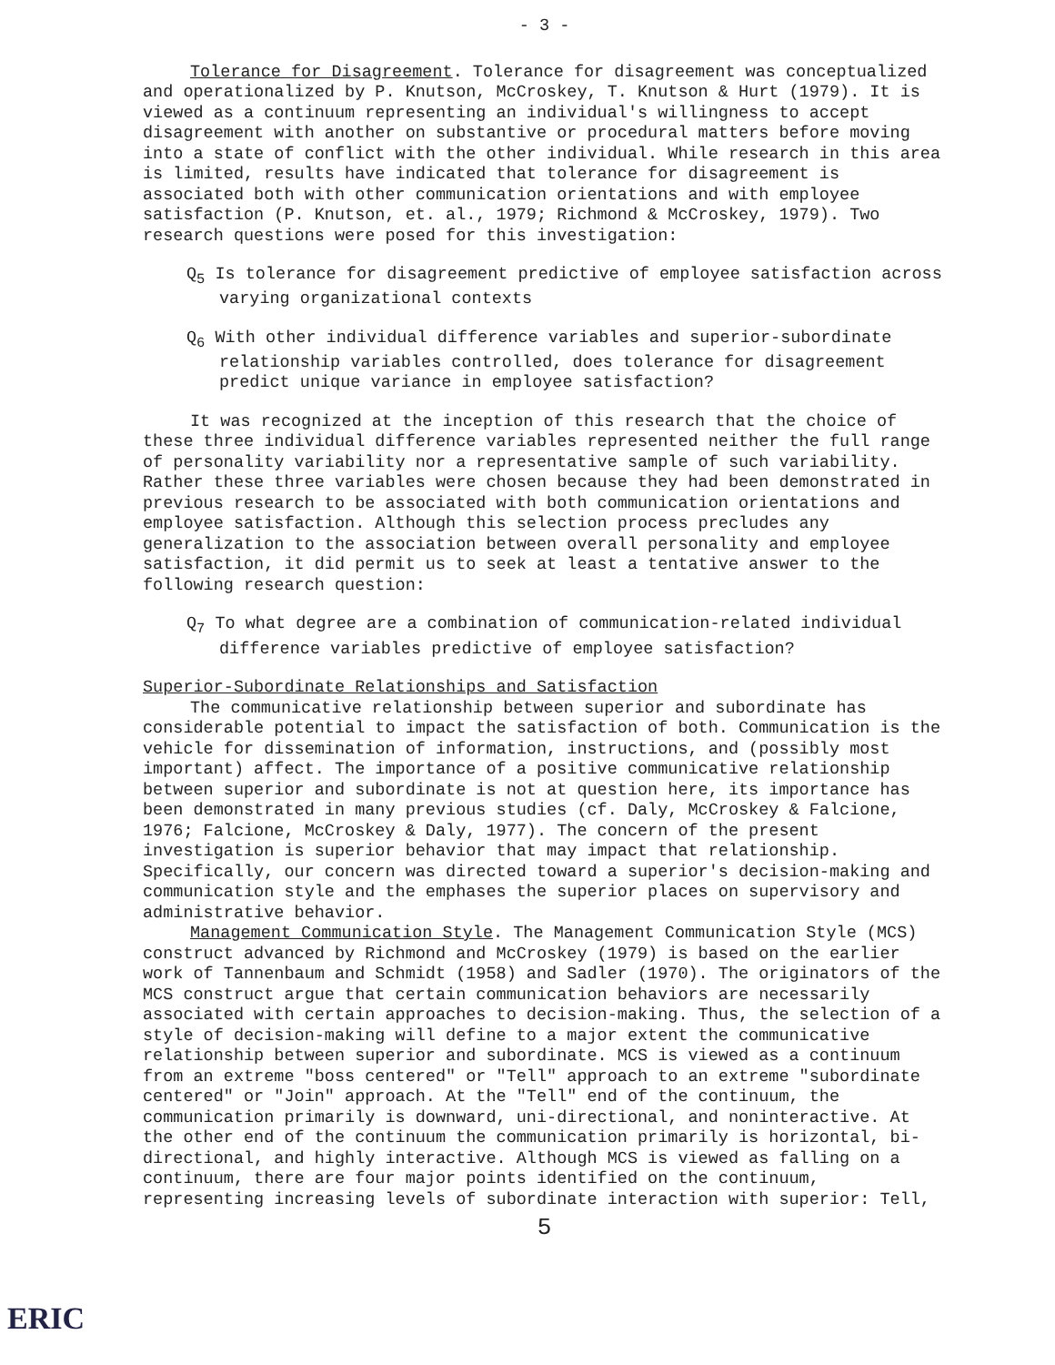- 3 -
Tolerance for Disagreement. Tolerance for disagreement was conceptualized and operationalized by P. Knutson, McCroskey, T. Knutson & Hurt (1979). It is viewed as a continuum representing an individual's willingness to accept disagreement with another on substantive or procedural matters before moving into a state of conflict with the other individual. While research in this area is limited, results have indicated that tolerance for disagreement is associated both with other communication orientations and with employee satisfaction (P. Knutson, et. al., 1979; Richmond & McCroskey, 1979). Two research questions were posed for this investigation:
Q<sub>5</sub> Is tolerance for disagreement predictive of employee satisfaction across varying organizational contexts
Q<sub>6</sub> With other individual difference variables and superior-subordinate relationship variables controlled, does tolerance for disagreement predict unique variance in employee satisfaction?
It was recognized at the inception of this research that the choice of these three individual difference variables represented neither the full range of personality variability nor a representative sample of such variability. Rather these three variables were chosen because they had been demonstrated in previous research to be associated with both communication orientations and employee satisfaction. Although this selection process precludes any generalization to the association between overall personality and employee satisfaction, it did permit us to seek at least a tentative answer to the following research question:
Q<sub>7</sub> To what degree are a combination of communication-related individual difference variables predictive of employee satisfaction?
Superior-Subordinate Relationships and Satisfaction
The communicative relationship between superior and subordinate has considerable potential to impact the satisfaction of both. Communication is the vehicle for dissemination of information, instructions, and (possibly most important) affect. The importance of a positive communicative relationship between superior and subordinate is not at question here, its importance has been demonstrated in many previous studies (cf. Daly, McCroskey & Falcione, 1976; Falcione, McCroskey & Daly, 1977). The concern of the present investigation is superior behavior that may impact that relationship. Specifically, our concern was directed toward a superior's decision-making and communication style and the emphases the superior places on supervisory and administrative behavior.
Management Communication Style. The Management Communication Style (MCS) construct advanced by Richmond and McCroskey (1979) is based on the earlier work of Tannenbaum and Schmidt (1958) and Sadler (1970). The originators of the MCS construct argue that certain communication behaviors are necessarily associated with certain approaches to decision-making. Thus, the selection of a style of decision-making will define to a major extent the communicative relationship between superior and subordinate. MCS is viewed as a continuum from an extreme "boss centered" or "Tell" approach to an extreme "subordinate centered" or "Join" approach. At the "Tell" end of the continuum, the communication primarily is downward, uni-directional, and noninteractive. At the other end of the continuum the communication primarily is horizontal, bi-directional, and highly interactive. Although MCS is viewed as falling on a continuum, there are four major points identified on the continuum, representing increasing levels of subordinate interaction with superior: Tell,
5
ERIC